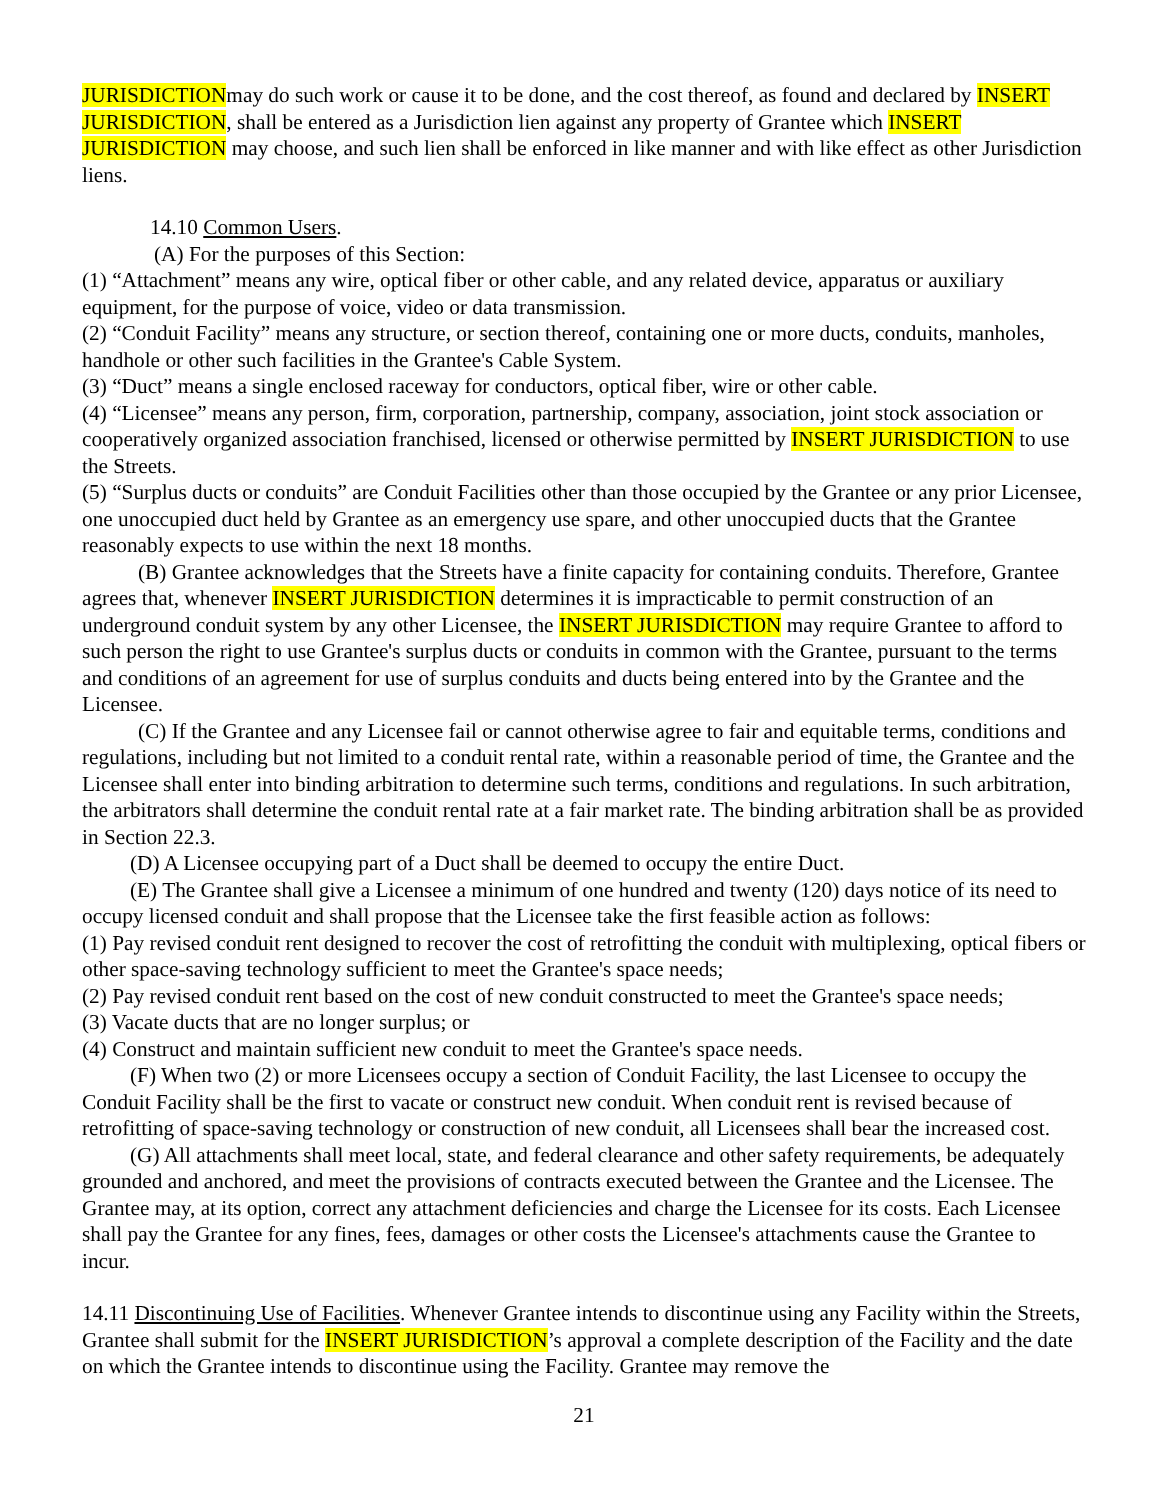JURISDICTIONmay do such work or cause it to be done, and the cost thereof, as found and declared by INSERT JURISDICTION, shall be entered as a Jurisdiction lien against any property of Grantee which INSERT JURISDICTION may choose, and such lien shall be enforced in like manner and with like effect as other Jurisdiction liens.
14.10 Common Users.
(A) For the purposes of this Section:
(1) “Attachment” means any wire, optical fiber or other cable, and any related device, apparatus or auxiliary equipment, for the purpose of voice, video or data transmission.
(2) “Conduit Facility” means any structure, or section thereof, containing one or more ducts, conduits, manholes, handhole or other such facilities in the Grantee's Cable System.
(3) “Duct” means a single enclosed raceway for conductors, optical fiber, wire or other cable.
(4) “Licensee” means any person, firm, corporation, partnership, company, association, joint stock association or cooperatively organized association franchised, licensed or otherwise permitted by INSERT JURISDICTION to use the Streets.
(5) “Surplus ducts or conduits” are Conduit Facilities other than those occupied by the Grantee or any prior Licensee, one unoccupied duct held by Grantee as an emergency use spare, and other unoccupied ducts that the Grantee reasonably expects to use within the next 18 months.
(B) Grantee acknowledges that the Streets have a finite capacity for containing conduits. Therefore, Grantee agrees that, whenever INSERT JURISDICTION determines it is impracticable to permit construction of an underground conduit system by any other Licensee, the INSERT JURISDICTION may require Grantee to afford to such person the right to use Grantee's surplus ducts or conduits in common with the Grantee, pursuant to the terms and conditions of an agreement for use of surplus conduits and ducts being entered into by the Grantee and the Licensee.
(C) If the Grantee and any Licensee fail or cannot otherwise agree to fair and equitable terms, conditions and regulations, including but not limited to a conduit rental rate, within a reasonable period of time, the Grantee and the Licensee shall enter into binding arbitration to determine such terms, conditions and regulations. In such arbitration, the arbitrators shall determine the conduit rental rate at a fair market rate. The binding arbitration shall be as provided in Section 22.3.
(D) A Licensee occupying part of a Duct shall be deemed to occupy the entire Duct.
(E) The Grantee shall give a Licensee a minimum of one hundred and twenty (120) days notice of its need to occupy licensed conduit and shall propose that the Licensee take the first feasible action as follows:
(1) Pay revised conduit rent designed to recover the cost of retrofitting the conduit with multiplexing, optical fibers or other space-saving technology sufficient to meet the Grantee's space needs;
(2) Pay revised conduit rent based on the cost of new conduit constructed to meet the Grantee's space needs;
(3) Vacate ducts that are no longer surplus; or
(4) Construct and maintain sufficient new conduit to meet the Grantee's space needs.
(F) When two (2) or more Licensees occupy a section of Conduit Facility, the last Licensee to occupy the Conduit Facility shall be the first to vacate or construct new conduit. When conduit rent is revised because of retrofitting of space-saving technology or construction of new conduit, all Licensees shall bear the increased cost.
(G) All attachments shall meet local, state, and federal clearance and other safety requirements, be adequately grounded and anchored, and meet the provisions of contracts executed between the Grantee and the Licensee. The Grantee may, at its option, correct any attachment deficiencies and charge the Licensee for its costs. Each Licensee shall pay the Grantee for any fines, fees, damages or other costs the Licensee's attachments cause the Grantee to incur.
14.11 Discontinuing Use of Facilities. Whenever Grantee intends to discontinue using any Facility within the Streets, Grantee shall submit for the INSERT JURISDICTION’s approval a complete description of the Facility and the date on which the Grantee intends to discontinue using the Facility. Grantee may remove the
21